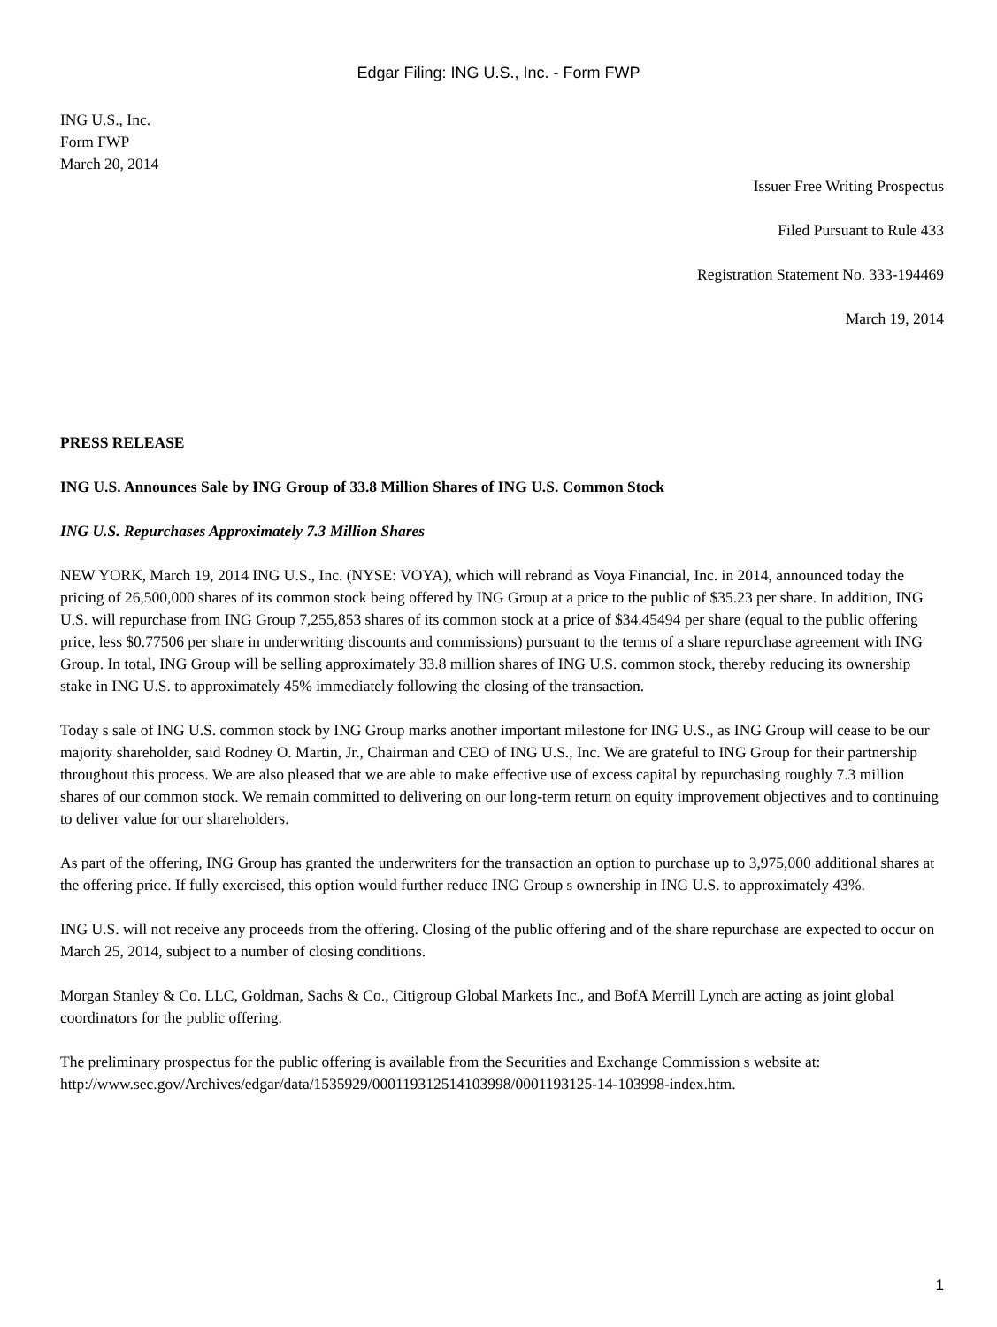Edgar Filing: ING U.S., Inc. - Form FWP
ING U.S., Inc.
Form FWP
March 20, 2014
Issuer Free Writing Prospectus
Filed Pursuant to Rule 433
Registration Statement No. 333-194469
March 19, 2014
PRESS RELEASE
ING U.S. Announces Sale by ING Group of 33.8 Million Shares of ING U.S. Common Stock
ING U.S. Repurchases Approximately 7.3 Million Shares
NEW YORK, March 19, 2014 ING U.S., Inc. (NYSE: VOYA), which will rebrand as Voya Financial, Inc. in 2014, announced today the pricing of 26,500,000 shares of its common stock being offered by ING Group at a price to the public of $35.23 per share. In addition, ING U.S. will repurchase from ING Group 7,255,853 shares of its common stock at a price of $34.45494 per share (equal to the public offering price, less $0.77506 per share in underwriting discounts and commissions) pursuant to the terms of a share repurchase agreement with ING Group. In total, ING Group will be selling approximately 33.8 million shares of ING U.S. common stock, thereby reducing its ownership stake in ING U.S. to approximately 45% immediately following the closing of the transaction.
Today s sale of ING U.S. common stock by ING Group marks another important milestone for ING U.S., as ING Group will cease to be our majority shareholder, said Rodney O. Martin, Jr., Chairman and CEO of ING U.S., Inc. We are grateful to ING Group for their partnership throughout this process. We are also pleased that we are able to make effective use of excess capital by repurchasing roughly 7.3 million shares of our common stock. We remain committed to delivering on our long-term return on equity improvement objectives and to continuing to deliver value for our shareholders.
As part of the offering, ING Group has granted the underwriters for the transaction an option to purchase up to 3,975,000 additional shares at the offering price. If fully exercised, this option would further reduce ING Group s ownership in ING U.S. to approximately 43%.
ING U.S. will not receive any proceeds from the offering. Closing of the public offering and of the share repurchase are expected to occur on March 25, 2014, subject to a number of closing conditions.
Morgan Stanley & Co. LLC, Goldman, Sachs & Co., Citigroup Global Markets Inc., and BofA Merrill Lynch are acting as joint global coordinators for the public offering.
The preliminary prospectus for the public offering is available from the Securities and Exchange Commission s website at:
http://www.sec.gov/Archives/edgar/data/1535929/000119312514103998/0001193125-14-103998-index.htm.
1